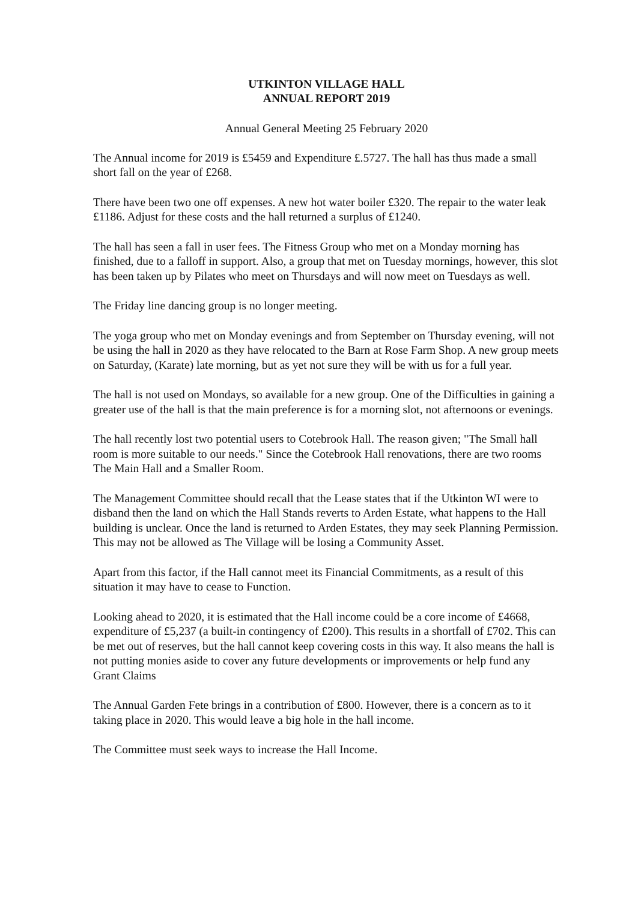UTKINTON VILLAGE HALL
ANNUAL REPORT 2019
Annual General Meeting 25 February 2020
The Annual income for 2019 is £5459 and Expenditure £.5727. The hall has thus made a small short fall on the year of £268.
There have been two one off expenses. A new hot water boiler £320. The repair to the water leak £1186. Adjust for these costs and the hall returned a surplus of £1240.
The hall has seen a fall in user fees. The Fitness Group who met on a Monday morning has finished, due to a falloff in support. Also, a group that met on Tuesday mornings, however, this slot has been taken up by Pilates who meet on Thursdays and will now meet on Tuesdays as well.
The Friday line dancing group is no longer meeting.
The yoga group who met on Monday evenings and from September on Thursday evening, will not be using the hall in 2020 as they have relocated to the Barn at Rose Farm Shop. A new group meets on Saturday, (Karate) late morning, but as yet not sure they will be with us for a full year.
The hall is not used on Mondays, so available for a new group. One of the Difficulties in gaining a greater use of the hall is that the main preference is for a morning slot, not afternoons or evenings.
The hall recently lost two potential users to Cotebrook Hall. The reason given; "The Small hall room is more suitable to our needs." Since the Cotebrook Hall renovations, there are two rooms The Main Hall and a Smaller Room.
The Management Committee should recall that the Lease states that if the Utkinton WI were to disband then the land on which the Hall Stands reverts to Arden Estate, what happens to the Hall building is unclear. Once the land is returned to Arden Estates, they may seek Planning Permission. This may not be allowed as The Village will be losing a Community Asset.
Apart from this factor, if the Hall cannot meet its Financial Commitments, as a result of this situation it may have to cease to Function.
Looking ahead to 2020, it is estimated that the Hall income could be a core income of £4668, expenditure of £5,237 (a built-in contingency of £200). This results in a shortfall of £702. This can be met out of reserves, but the hall cannot keep covering costs in this way. It also means the hall is not putting monies aside to cover any future developments or improvements or help fund any Grant Claims
The Annual Garden Fete brings in a contribution of £800. However, there is a concern as to it taking place in 2020. This would leave a big hole in the hall income.
The Committee must seek ways to increase the Hall Income.